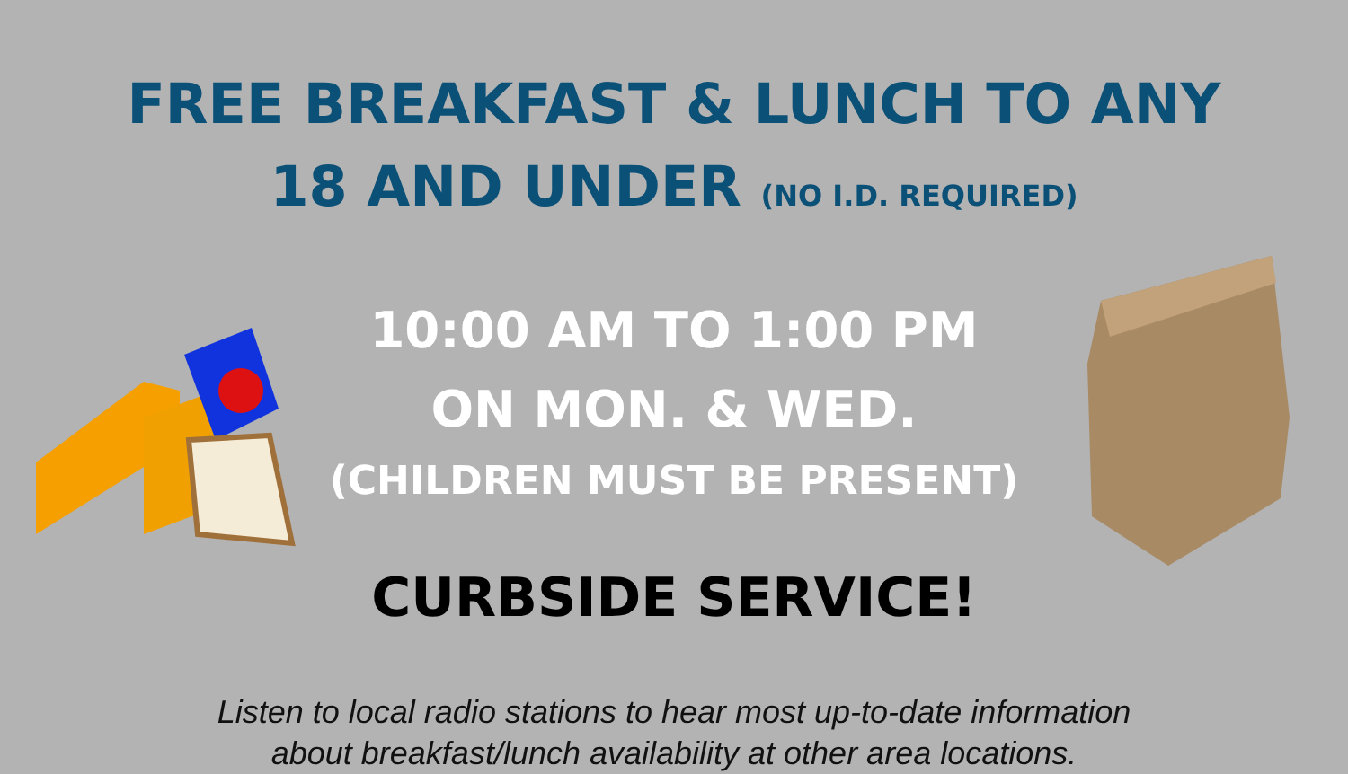FREE BREAKFAST & LUNCH TO ANY
18 AND UNDER (NO I.D. REQUIRED)
10:00 AM TO 1:00 PM
ON MON. & WED.
(CHILDREN MUST BE PRESENT)
CURBSIDE SERVICE!
Listen to local radio stations to hear most up-to-date information
about breakfast/lunch availability at other area locations.